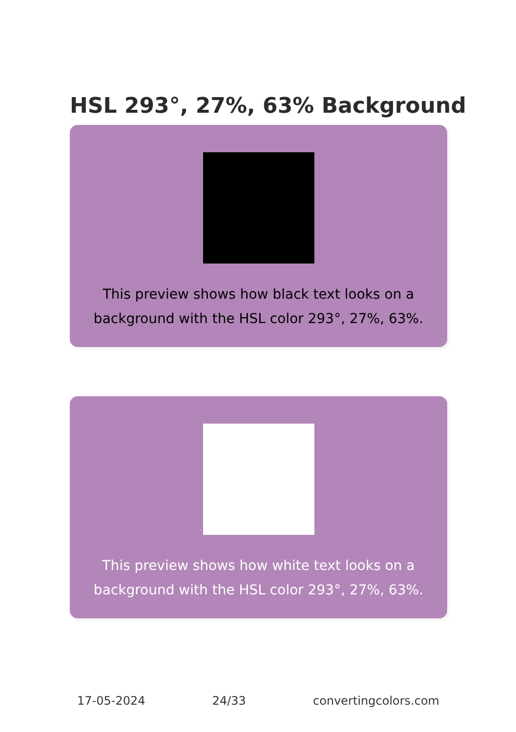HSL 293°, 27%, 63% Background
This preview shows how black text looks on a background with the HSL color 293°, 27%, 63%.
This preview shows how white text looks on a background with the HSL color 293°, 27%, 63%.
17-05-2024 24/33 convertingcolors.com